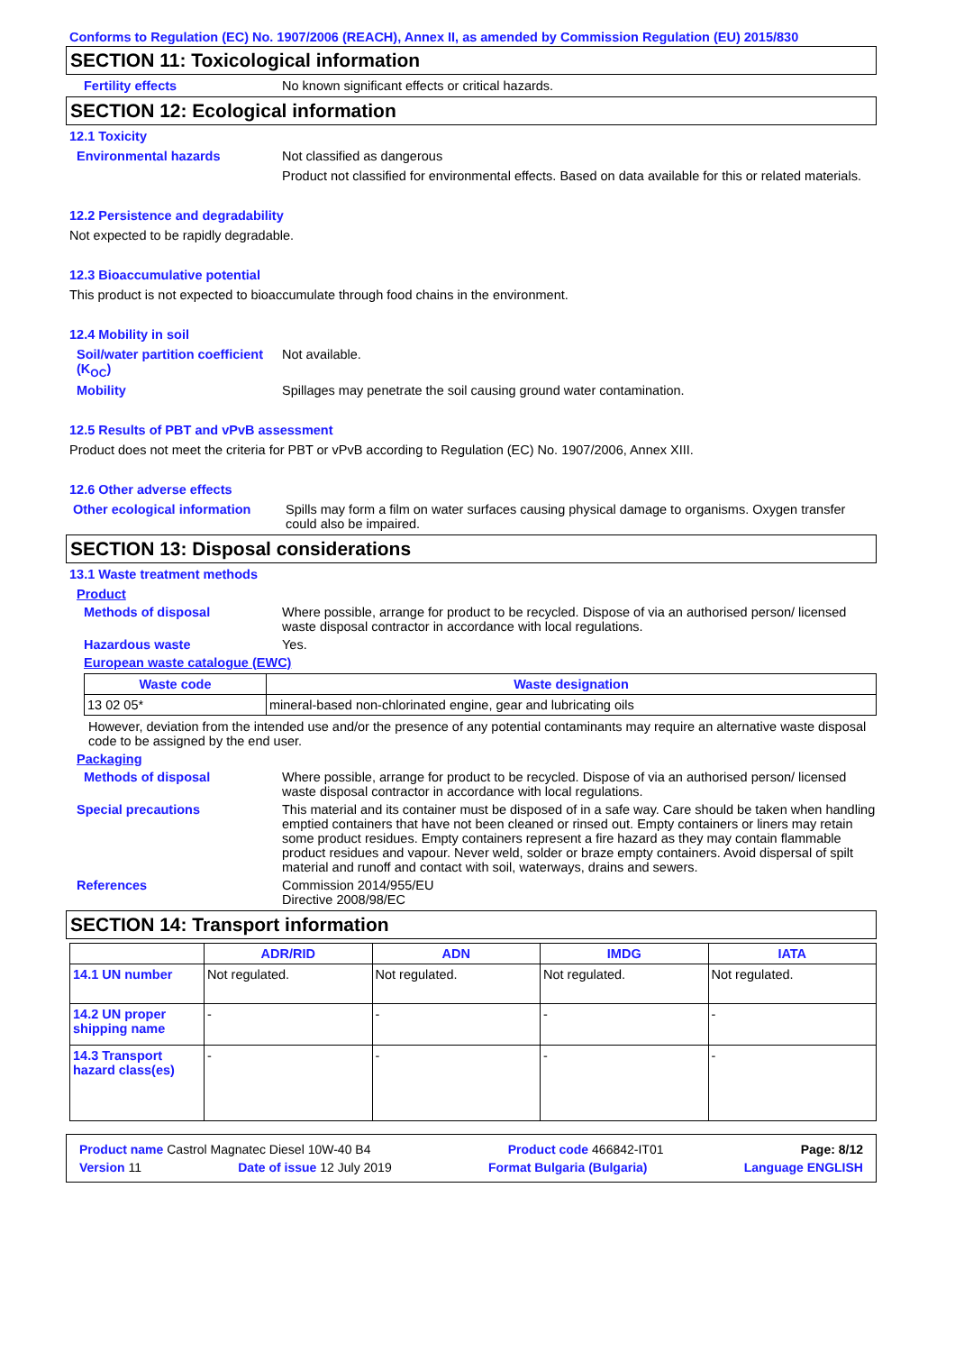Conforms to Regulation (EC) No. 1907/2006 (REACH), Annex II, as amended by Commission Regulation (EU) 2015/830
SECTION 11: Toxicological information
Fertility effects No known significant effects or critical hazards.
SECTION 12: Ecological information
12.1 Toxicity
Environmental hazards Not classified as dangerous
Product not classified for environmental effects. Based on data available for this or related materials.
12.2 Persistence and degradability
Not expected to be rapidly degradable.
12.3 Bioaccumulative potential
This product is not expected to bioaccumulate through food chains in the environment.
12.4 Mobility in soil
Soil/water partition coefficient (K<sub>OC</sub>)
Not available.
Mobility Spillages may penetrate the soil causing ground water contamination.
12.5 Results of PBT and vPvB assessment
Product does not meet the criteria for PBT or vPvB according to Regulation (EC) No. 1907/2006, Annex XIII.
12.6 Other adverse effects
Other ecological information
Spills may form a film on water surfaces causing physical damage to organisms. Oxygen transfer could also be impaired.
SECTION 13: Disposal considerations
13.1 Waste treatment methods
Product
Methods of disposal Where possible, arrange for product to be recycled. Dispose of via an authorised person/ licensed waste disposal contractor in accordance with local regulations.
Hazardous waste Yes.
European waste catalogue (EWC)
| Waste code | Waste designation |
| --- | --- |
| 13 02 05* | mineral-based non-chlorinated engine, gear and lubricating oils |
However, deviation from the intended use and/or the presence of any potential contaminants may require an alternative waste disposal code to be assigned by the end user.
Packaging
Methods of disposal Where possible, arrange for product to be recycled. Dispose of via an authorised person/ licensed waste disposal contractor in accordance with local regulations.
Special precautions This material and its container must be disposed of in a safe way. Care should be taken when handling emptied containers that have not been cleaned or rinsed out. Empty containers or liners may retain some product residues. Empty containers represent a fire hazard as they may contain flammable product residues and vapour. Never weld, solder or braze empty containers. Avoid dispersal of spilt material and runoff and contact with soil, waterways, drains and sewers.
References Commission 2014/955/EU
Directive 2008/98/EC
SECTION 14: Transport information
| | ADR/RID | ADN | IMDG | IATA |
| --- | --- | --- | --- | --- |
| 14.1 UN number | Not regulated. | Not regulated. | Not regulated. | Not regulated. |
| 14.2 UN proper shipping name | - | - | - | - |
| 14.3 Transport hazard class(es) | - | - | - | - |
Product name Castrol Magnatec Diesel 10W-40 B4 Product code 466842-IT01 Page: 8/12
Version 11 Date of issue 12 July 2019 Format Bulgaria (Bulgaria) Language ENGLISH